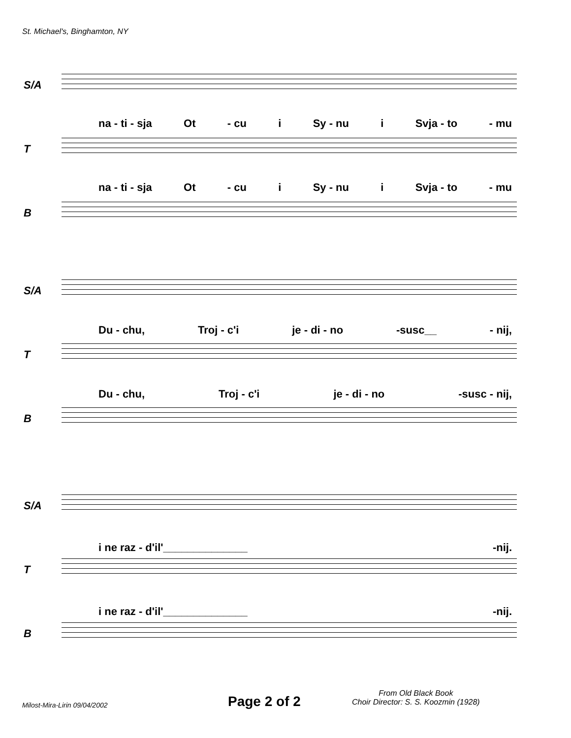St. Michael's, Binghamton, NY
S/A
na - ti - sja Ot - cu i Sy - nu i Svja - to - mu
T
na - ti - sja Ot - cu i Sy - nu i Svja - to - mu
B
S/A
Du - chu, Troj - c'i je - di - no -susc__ - nij,
T
Du - chu, Troj - c'i je - di - no -susc - nij,
B
S/A
i ne raz - d'il'______________ -nij.
T
i ne raz - d'il'______________ -nij.
B
Milost-Mira-Lirin 09/04/2002 Page 2 of 2
From Old Black Book
Choir Director: S. S. Koozmin (1928)